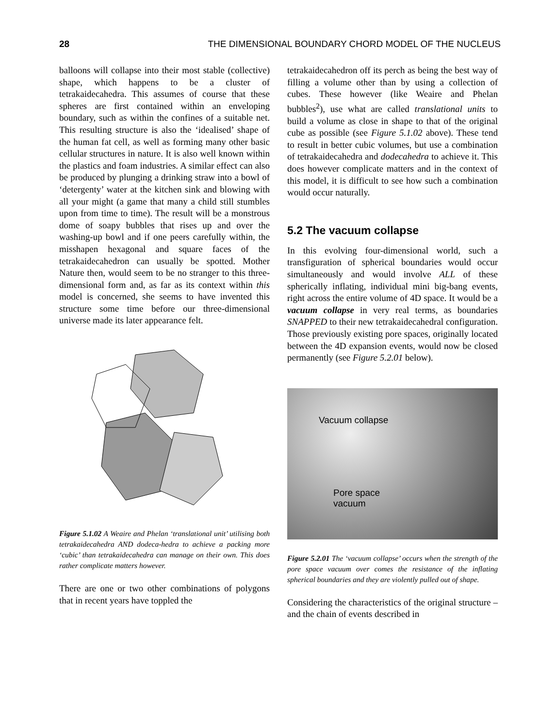28 THE DIMENSIONAL BOUNDARY CHORD MODEL OF THE NUCLEUS
balloons will collapse into their most stable (collective) shape, which happens to be a cluster of tetrakaidecahedra. This assumes of course that these spheres are first contained within an enveloping boundary, such as within the confines of a suitable net. This resulting structure is also the ‘idealised’ shape of the human fat cell, as well as forming many other basic cellular structures in nature. It is also well known within the plastics and foam industries. A similar effect can also be produced by plunging a drinking straw into a bowl of ‘detergenty’ water at the kitchen sink and blowing with all your might (a game that many a child still stumbles upon from time to time). The result will be a monstrous dome of soapy bubbles that rises up and over the washing-up bowl and if one peers carefully within, the misshapen hexagonal and square faces of the tetrakaidecahedron can usually be spotted. Mother Nature then, would seem to be no stranger to this three-dimensional form and, as far as its context within this model is concerned, she seems to have invented this structure some time before our three-dimensional universe made its later appearance felt.
Figure 5.1.02 A Weaire and Phelan ‘translational unit’ utilising both tetrakaidecahedra AND dodeca-hedra to achieve a packing more ‘cubic’ than tetrakaidecahedra can manage on their own. This does rather complicate matters however.
There are one or two other combinations of polygons that in recent years have toppled the
tetrakaidecahedron off its perch as being the best way of filling a volume other than by using a collection of cubes. These however (like Weaire and Phelan bubbles<sup>2</sup>), use what are called translational units to build a volume as close in shape to that of the original cube as possible (see Figure 5.1.02 above). These tend to result in better cubic volumes, but use a combination of tetrakaidecahedra and dodecahedra to achieve it. This does however complicate matters and in the context of this model, it is difficult to see how such a combination would occur naturally.
5.2 The vacuum collapse
In this evolving four-dimensional world, such a transfiguration of spherical boundaries would occur simultaneously and would involve ALL of these spherically inflating, individual mini big-bang events, right across the entire volume of 4D space. It would be a vacuum collapse in very real terms, as boundaries SNAPPED to their new tetrakaidecahedral configuration. Those previously existing pore spaces, originally located between the 4D expansion events, would now be closed permanently (see Figure 5.2.01 below).
Vacuum collapse
Pore space
vacuum
Figure 5.2.01 The ‘vacuum collapse’ occurs when the strength of the pore space vacuum over comes the resistance of the inflating spherical boundaries and they are violently pulled out of shape.
Considering the characteristics of the original structure – and the chain of events described in